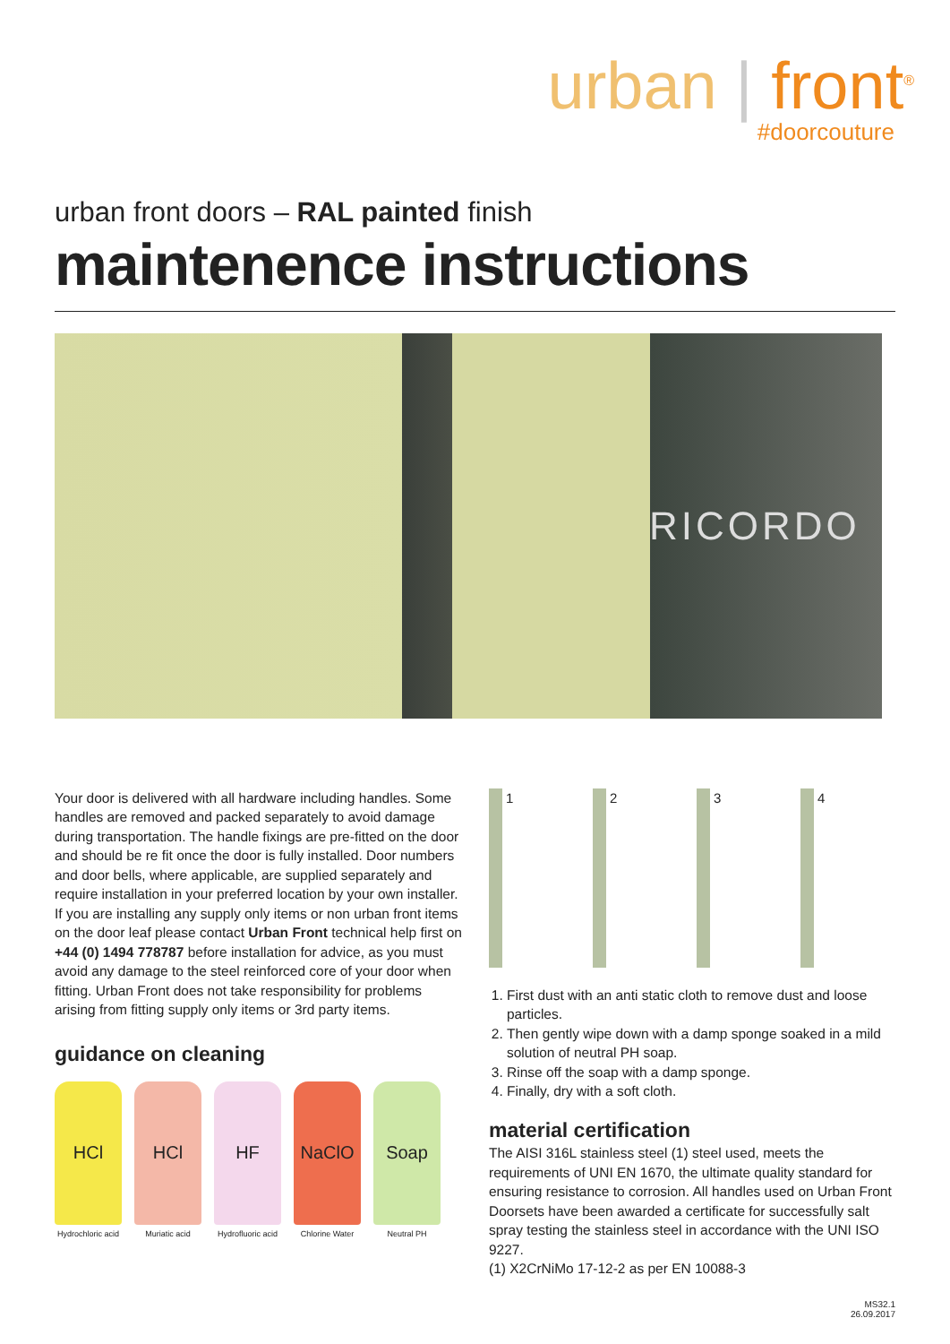urban | front<sup>®</sup>
#doorcouture
urban front doors – RAL painted finish
maintenence instructions
RICORDO
Your door is delivered with all hardware including handles. Some handles are removed and packed separately to avoid damage during transportation. The handle fixings are pre-fitted on the door and should be re fit once the door is fully installed. Door numbers and door bells, where applicable, are supplied separately and require installation in your preferred location by your own installer. If you are installing any supply only items or non urban front items on the door leaf please contact Urban Front technical help first on +44 (0) 1494 778787 before installation for advice, as you must avoid any damage to the steel reinforced core of your door when fitting. Urban Front does not take responsibility for problems arising from fitting supply only items or 3rd party items.
guidance on cleaning
HCl
Hydrochloric acid
HCl
Muriatic acid
HF
Hydrofluoric acid
NaClO
Chlorine Water
Soap
Neutral PH
1 2 3 4
1. First dust with an anti static cloth to remove dust and loose particles.
2. Then gently wipe down with a damp sponge soaked in a mild solution of neutral PH soap.
3. Rinse off the soap with a damp sponge.
4. Finally, dry with a soft cloth.
material certification
The AISI 316L stainless steel (1) steel used, meets the requirements of UNI EN 1670, the ultimate quality standard for ensuring resistance to corrosion. All handles used on Urban Front Doorsets have been awarded a certificate for successfully salt spray testing the stainless steel in accordance with the UNI ISO 9227.
(1) X2CrNiMo 17-12-2 as per EN 10088-3
MS32.1
26.09.2017